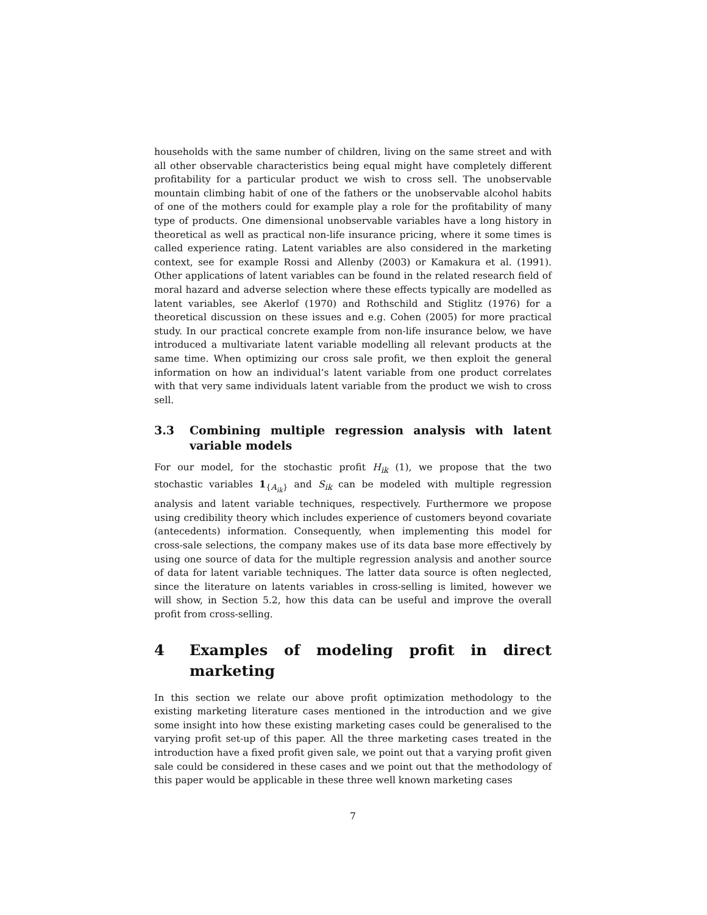households with the same number of children, living on the same street and with all other observable characteristics being equal might have completely different profitability for a particular product we wish to cross sell. The unobservable mountain climbing habit of one of the fathers or the unobservable alcohol habits of one of the mothers could for example play a role for the profitability of many type of products. One dimensional unobservable variables have a long history in theoretical as well as practical non-life insurance pricing, where it some times is called experience rating. Latent variables are also considered in the marketing context, see for example Rossi and Allenby (2003) or Kamakura et al. (1991). Other applications of latent variables can be found in the related research field of moral hazard and adverse selection where these effects typically are modelled as latent variables, see Akerlof (1970) and Rothschild and Stiglitz (1976) for a theoretical discussion on these issues and e.g. Cohen (2005) for more practical study. In our practical concrete example from non-life insurance below, we have introduced a multivariate latent variable modelling all relevant products at the same time. When optimizing our cross sale profit, we then exploit the general information on how an individual’s latent variable from one product correlates with that very same individuals latent variable from the product we wish to cross sell.
3.3 Combining multiple regression analysis with latent variable models
For our model, for the stochastic profit H<sub>ik</sub> (1), we propose that the two stochastic variables 1<sub>{A<sub>ik</sub>}</sub> and S<sub>ik</sub> can be modeled with multiple regression analysis and latent variable techniques, respectively. Furthermore we propose using credibility theory which includes experience of customers beyond covariate (antecedents) information. Consequently, when implementing this model for cross-sale selections, the company makes use of its data base more effectively by using one source of data for the multiple regression analysis and another source of data for latent variable techniques. The latter data source is often neglected, since the literature on latents variables in cross-selling is limited, however we will show, in Section 5.2, how this data can be useful and improve the overall profit from cross-selling.
4 Examples of modeling profit in direct marketing
In this section we relate our above profit optimization methodology to the existing marketing literature cases mentioned in the introduction and we give some insight into how these existing marketing cases could be generalised to the varying profit set-up of this paper. All the three marketing cases treated in the introduction have a fixed profit given sale, we point out that a varying profit given sale could be considered in these cases and we point out that the methodology of this paper would be applicable in these three well known marketing cases
7